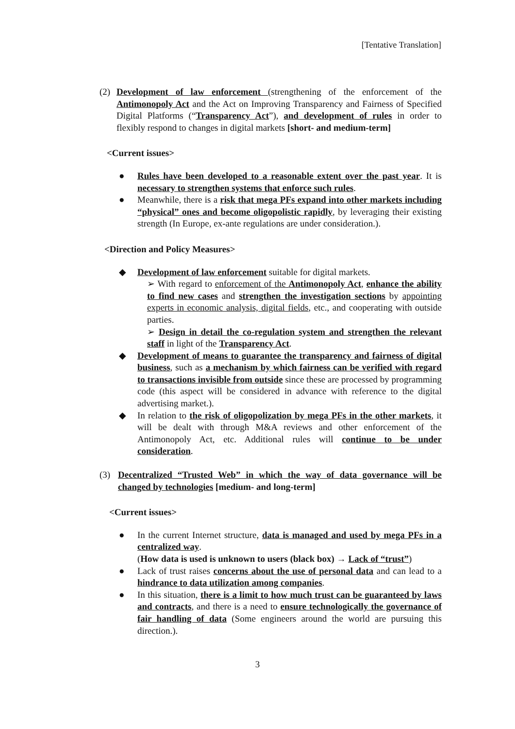[Tentative Translation]
(2) Development of law enforcement (strengthening of the enforcement of the Antimonopoly Act and the Act on Improving Transparency and Fairness of Specified Digital Platforms (“Transparency Act”), and development of rules in order to flexibly respond to changes in digital markets [short- and medium-term]
<Current issues>
● Rules have been developed to a reasonable extent over the past year. It is necessary to strengthen systems that enforce such rules.
● Meanwhile, there is a risk that mega PFs expand into other markets including “physical” ones and become oligopolistic rapidly, by leveraging their existing strength (In Europe, ex-ante regulations are under consideration.).
<Direction and Policy Measures>
◆ Development of law enforcement suitable for digital markets.
➢ With regard to enforcement of the Antimonopoly Act, enhance the ability to find new cases and strengthen the investigation sections by appointing experts in economic analysis, digital fields, etc., and cooperating with outside parties.
➢ Design in detail the co-regulation system and strengthen the relevant staff in light of the Transparency Act.
◆ Development of means to guarantee the transparency and fairness of digital business, such as a mechanism by which fairness can be verified with regard to transactions invisible from outside since these are processed by programming code (this aspect will be considered in advance with reference to the digital advertising market.).
◆ In relation to the risk of oligopolization by mega PFs in the other markets, it will be dealt with through M&A reviews and other enforcement of the Antimonopoly Act, etc. Additional rules will continue to be under consideration.
(3) Decentralized “Trusted Web” in which the way of data governance will be changed by technologies [medium- and long-term]
<Current issues>
● In the current Internet structure, data is managed and used by mega PFs in a centralized way.
(How data is used is unknown to users (black box) → Lack of “trust”)
● Lack of trust raises concerns about the use of personal data and can lead to a hindrance to data utilization among companies.
● In this situation, there is a limit to how much trust can be guaranteed by laws and contracts, and there is a need to ensure technologically the governance of fair handling of data (Some engineers around the world are pursuing this direction.).
3